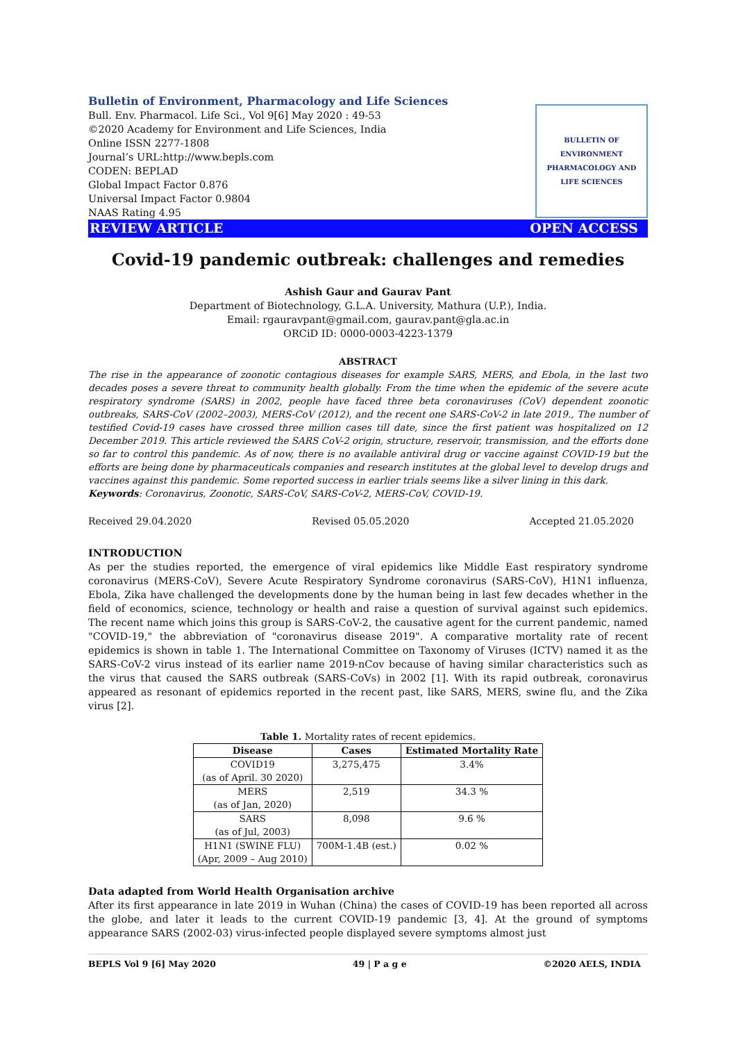Bulletin of Environment, Pharmacology and Life Sciences
Bull. Env. Pharmacol. Life Sci., Vol 9[6] May 2020 : 49-53
©2020 Academy for Environment and Life Sciences, India
Online ISSN 2277-1808
Journal’s URL:http://www.bepls.com
CODEN: BEPLAD
Global Impact Factor 0.876
Universal Impact Factor 0.9804
NAAS Rating 4.95
BULLETIN OF ENVIRONMENT PHARMACOLOGY AND LIFE SCIENCES
REVIEW ARTICLE OPEN ACCESS
Covid-19 pandemic outbreak: challenges and remedies
Ashish Gaur and Gaurav Pant
Department of Biotechnology, G.L.A. University, Mathura (U.P.), India.
Email: rgauravpant@gmail.com, gaurav.pant@gla.ac.in
ORCiD ID: 0000-0003-4223-1379
ABSTRACT
The rise in the appearance of zoonotic contagious diseases for example SARS, MERS, and Ebola, in the last two decades poses a severe threat to community health globally. From the time when the epidemic of the severe acute respiratory syndrome (SARS) in 2002, people have faced three beta coronaviruses (CoV) dependent zoonotic outbreaks, SARS-CoV (2002–2003), MERS-CoV (2012), and the recent one SARS-CoV-2 in late 2019., The number of testified Covid-19 cases have crossed three million cases till date, since the first patient was hospitalized on 12 December 2019. This article reviewed the SARS CoV-2 origin, structure, reservoir, transmission, and the efforts done so far to control this pandemic. As of now, there is no available antiviral drug or vaccine against COVID-19 but the efforts are being done by pharmaceuticals companies and research institutes at the global level to develop drugs and vaccines against this pandemic. Some reported success in earlier trials seems like a silver lining in this dark.
Keywords: Coronavirus, Zoonotic, SARS-CoV, SARS-CoV-2, MERS-CoV, COVID-19.
Received 29.04.2020 Revised 05.05.2020 Accepted 21.05.2020
INTRODUCTION
As per the studies reported, the emergence of viral epidemics like Middle East respiratory syndrome coronavirus (MERS-CoV), Severe Acute Respiratory Syndrome coronavirus (SARS-CoV), H1N1 influenza, Ebola, Zika have challenged the developments done by the human being in last few decades whether in the field of economics, science, technology or health and raise a question of survival against such epidemics. The recent name which joins this group is SARS-CoV-2, the causative agent for the current pandemic, named "COVID-19," the abbreviation of "coronavirus disease 2019". A comparative mortality rate of recent epidemics is shown in table 1. The International Committee on Taxonomy of Viruses (ICTV) named it as the SARS-CoV-2 virus instead of its earlier name 2019-nCov because of having similar characteristics such as the virus that caused the SARS outbreak (SARS-CoVs) in 2002 [1]. With its rapid outbreak, coronavirus appeared as resonant of epidemics reported in the recent past, like SARS, MERS, swine flu, and the Zika virus [2].
Table 1. Mortality rates of recent epidemics.
| Disease | Cases | Estimated Mortality Rate |
| --- | --- | --- |
| COVID19 (as of April. 30 2020) | 3,275,475 | 3.4% |
| MERS (as of Jan, 2020) | 2,519 | 34.3 % |
| SARS (as of Jul, 2003) | 8,098 | 9.6 % |
| H1N1 (SWINE FLU) (Apr, 2009 – Aug 2010) | 700M-1.4B (est.) | 0.02 % |
Data adapted from World Health Organisation archive
After its first appearance in late 2019 in Wuhan (China) the cases of COVID-19 has been reported all across the globe, and later it leads to the current COVID-19 pandemic [3, 4]. At the ground of symptoms appearance SARS (2002-03) virus-infected people displayed severe symptoms almost just
BEPLS Vol 9 [6] May 2020 49 | P a g e ©2020 AELS, INDIA